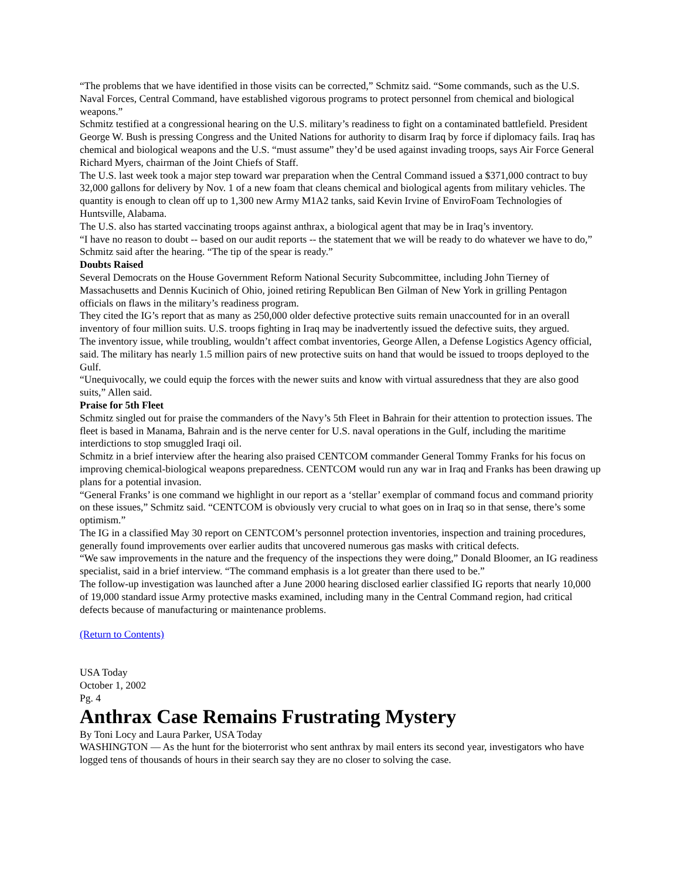“The problems that we have identified in those visits can be corrected,” Schmitz said. “Some commands, such as the U.S. Naval Forces, Central Command, have established vigorous programs to protect personnel from chemical and biological weapons.”
Schmitz testified at a congressional hearing on the U.S. military’s readiness to fight on a contaminated battlefield. President George W. Bush is pressing Congress and the United Nations for authority to disarm Iraq by force if diplomacy fails. Iraq has chemical and biological weapons and the U.S. “must assume” they’d be used against invading troops, says Air Force General Richard Myers, chairman of the Joint Chiefs of Staff.
The U.S. last week took a major step toward war preparation when the Central Command issued a $371,000 contract to buy 32,000 gallons for delivery by Nov. 1 of a new foam that cleans chemical and biological agents from military vehicles. The quantity is enough to clean off up to 1,300 new Army M1A2 tanks, said Kevin Irvine of EnviroFoam Technologies of Huntsville, Alabama.
The U.S. also has started vaccinating troops against anthrax, a biological agent that may be in Iraq’s inventory.
“I have no reason to doubt -- based on our audit reports -- the statement that we will be ready to do whatever we have to do,” Schmitz said after the hearing. “The tip of the spear is ready.”
Doubts Raised
Several Democrats on the House Government Reform National Security Subcommittee, including John Tierney of Massachusetts and Dennis Kucinich of Ohio, joined retiring Republican Ben Gilman of New York in grilling Pentagon officials on flaws in the military’s readiness program.
They cited the IG’s report that as many as 250,000 older defective protective suits remain unaccounted for in an overall inventory of four million suits. U.S. troops fighting in Iraq may be inadvertently issued the defective suits, they argued.
The inventory issue, while troubling, wouldn’t affect combat inventories, George Allen, a Defense Logistics Agency official, said. The military has nearly 1.5 million pairs of new protective suits on hand that would be issued to troops deployed to the Gulf.
“Unequivocally, we could equip the forces with the newer suits and know with virtual assuredness that they are also good suits,” Allen said.
Praise for 5th Fleet
Schmitz singled out for praise the commanders of the Navy’s 5th Fleet in Bahrain for their attention to protection issues. The fleet is based in Manama, Bahrain and is the nerve center for U.S. naval operations in the Gulf, including the maritime interdictions to stop smuggled Iraqi oil.
Schmitz in a brief interview after the hearing also praised CENTCOM commander General Tommy Franks for his focus on improving chemical-biological weapons preparedness. CENTCOM would run any war in Iraq and Franks has been drawing up plans for a potential invasion.
“General Franks’ is one command we highlight in our report as a ‘stellar’ exemplar of command focus and command priority on these issues,” Schmitz said. “CENTCOM is obviously very crucial to what goes on in Iraq so in that sense, there’s some optimism.”
The IG in a classified May 30 report on CENTCOM’s personnel protection inventories, inspection and training procedures, generally found improvements over earlier audits that uncovered numerous gas masks with critical defects.
“We saw improvements in the nature and the frequency of the inspections they were doing,” Donald Bloomer, an IG readiness specialist, said in a brief interview. “The command emphasis is a lot greater than there used to be.”
The follow-up investigation was launched after a June 2000 hearing disclosed earlier classified IG reports that nearly 10,000 of 19,000 standard issue Army protective masks examined, including many in the Central Command region, had critical defects because of manufacturing or maintenance problems.
(Return to Contents)
USA Today
October 1, 2002
Pg. 4
Anthrax Case Remains Frustrating Mystery
By Toni Locy and Laura Parker, USA Today
WASHINGTON — As the hunt for the bioterrorist who sent anthrax by mail enters its second year, investigators who have logged tens of thousands of hours in their search say they are no closer to solving the case.